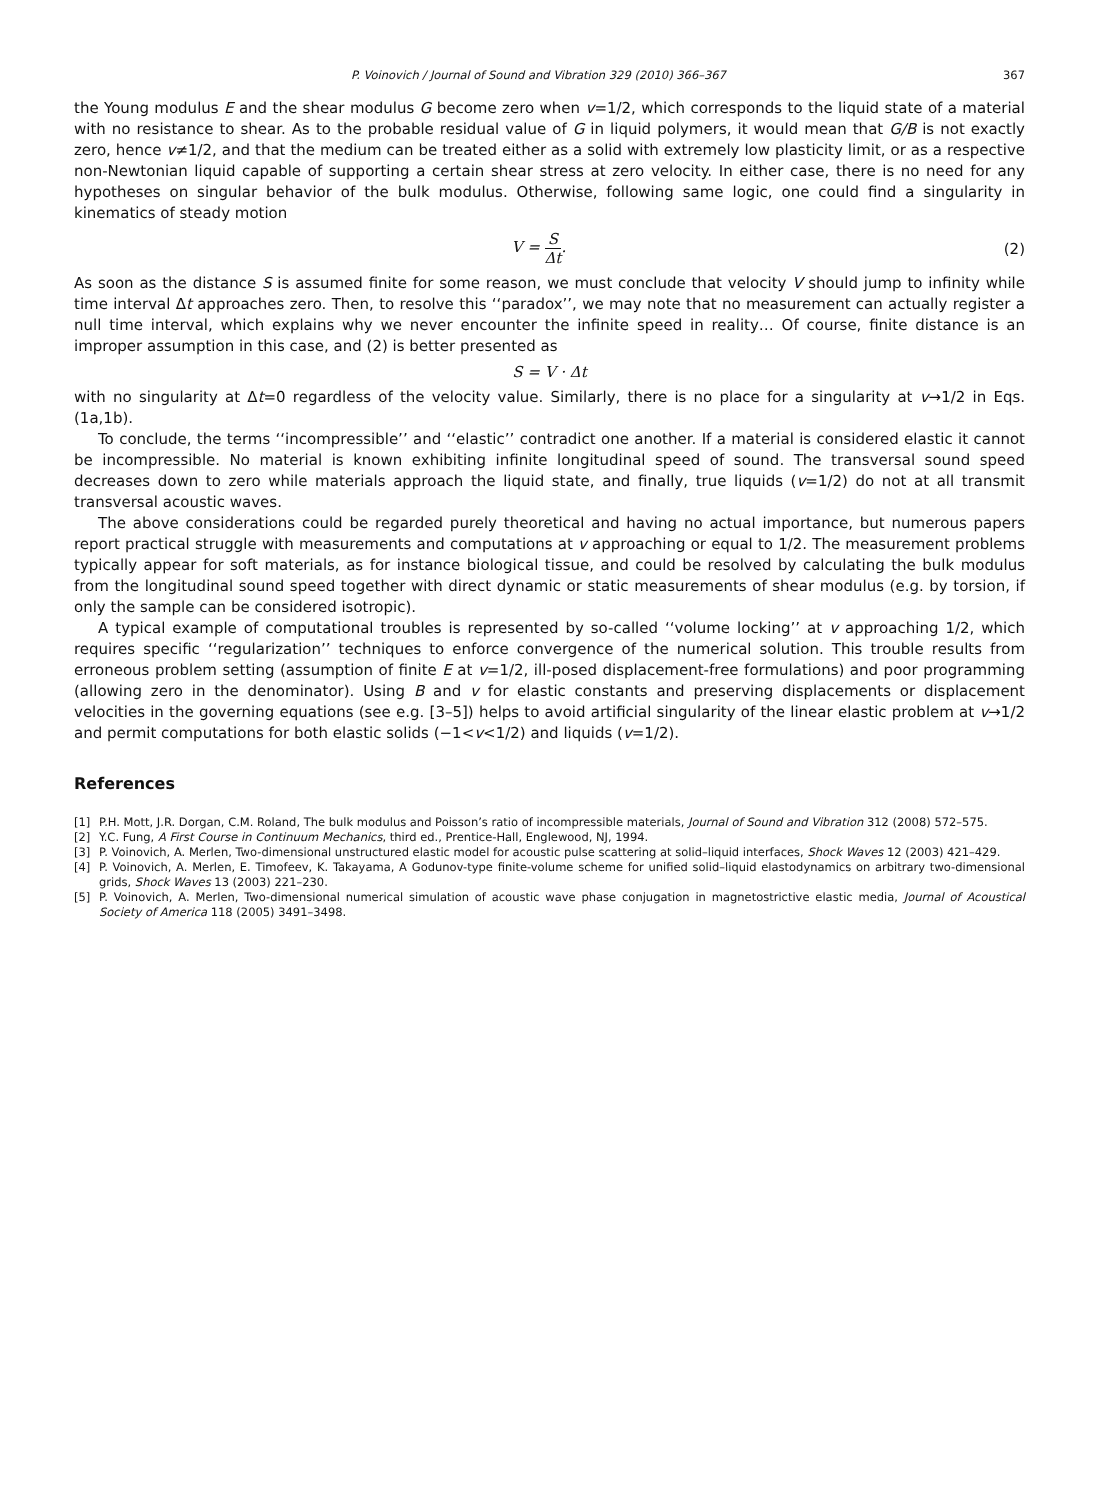P. Voinovich / Journal of Sound and Vibration 329 (2010) 366–367 367
the Young modulus E and the shear modulus G become zero when v=1/2, which corresponds to the liquid state of a material with no resistance to shear. As to the probable residual value of G in liquid polymers, it would mean that G/B is not exactly zero, hence v≠1/2, and that the medium can be treated either as a solid with extremely low plasticity limit, or as a respective non-Newtonian liquid capable of supporting a certain shear stress at zero velocity. In either case, there is no need for any hypotheses on singular behavior of the bulk modulus. Otherwise, following same logic, one could find a singularity in kinematics of steady motion
V = S Δt. (2)
As soon as the distance S is assumed finite for some reason, we must conclude that velocity V should jump to infinity while time interval Δt approaches zero. Then, to resolve this ‘‘paradox’’, we may note that no measurement can actually register a null time interval, which explains why we never encounter the infinite speed in reality… Of course, finite distance is an improper assumption in this case, and (2) is better presented as
S = V · Δt
with no singularity at Δt=0 regardless of the velocity value. Similarly, there is no place for a singularity at v→1/2 in Eqs. (1a,1b).
To conclude, the terms ‘‘incompressible’’ and ‘‘elastic’’ contradict one another. If a material is considered elastic it cannot be incompressible. No material is known exhibiting infinite longitudinal speed of sound. The transversal sound speed decreases down to zero while materials approach the liquid state, and finally, true liquids (v=1/2) do not at all transmit transversal acoustic waves.
The above considerations could be regarded purely theoretical and having no actual importance, but numerous papers report practical struggle with measurements and computations at v approaching or equal to 1/2. The measurement problems typically appear for soft materials, as for instance biological tissue, and could be resolved by calculating the bulk modulus from the longitudinal sound speed together with direct dynamic or static measurements of shear modulus (e.g. by torsion, if only the sample can be considered isotropic).
A typical example of computational troubles is represented by so-called ‘‘volume locking’’ at v approaching 1/2, which requires specific ‘‘regularization’’ techniques to enforce convergence of the numerical solution. This trouble results from erroneous problem setting (assumption of finite E at v=1/2, ill-posed displacement-free formulations) and poor programming (allowing zero in the denominator). Using B and v for elastic constants and preserving displacements or displacement velocities in the governing equations (see e.g. [3–5]) helps to avoid artificial singularity of the linear elastic problem at v→1/2 and permit computations for both elastic solids (−1<v<1/2) and liquids (v=1/2).
References
[1] P.H. Mott, J.R. Dorgan, C.M. Roland, The bulk modulus and Poisson’s ratio of incompressible materials, Journal of Sound and Vibration 312 (2008) 572–575.
[2] Y.C. Fung, A First Course in Continuum Mechanics, third ed., Prentice-Hall, Englewood, NJ, 1994.
[3] P. Voinovich, A. Merlen, Two-dimensional unstructured elastic model for acoustic pulse scattering at solid–liquid interfaces, Shock Waves 12 (2003) 421–429.
[4] P. Voinovich, A. Merlen, E. Timofeev, K. Takayama, A Godunov-type finite-volume scheme for unified solid–liquid elastodynamics on arbitrary two-dimensional grids, Shock Waves 13 (2003) 221–230.
[5] P. Voinovich, A. Merlen, Two-dimensional numerical simulation of acoustic wave phase conjugation in magnetostrictive elastic media, Journal of Acoustical Society of America 118 (2005) 3491–3498.